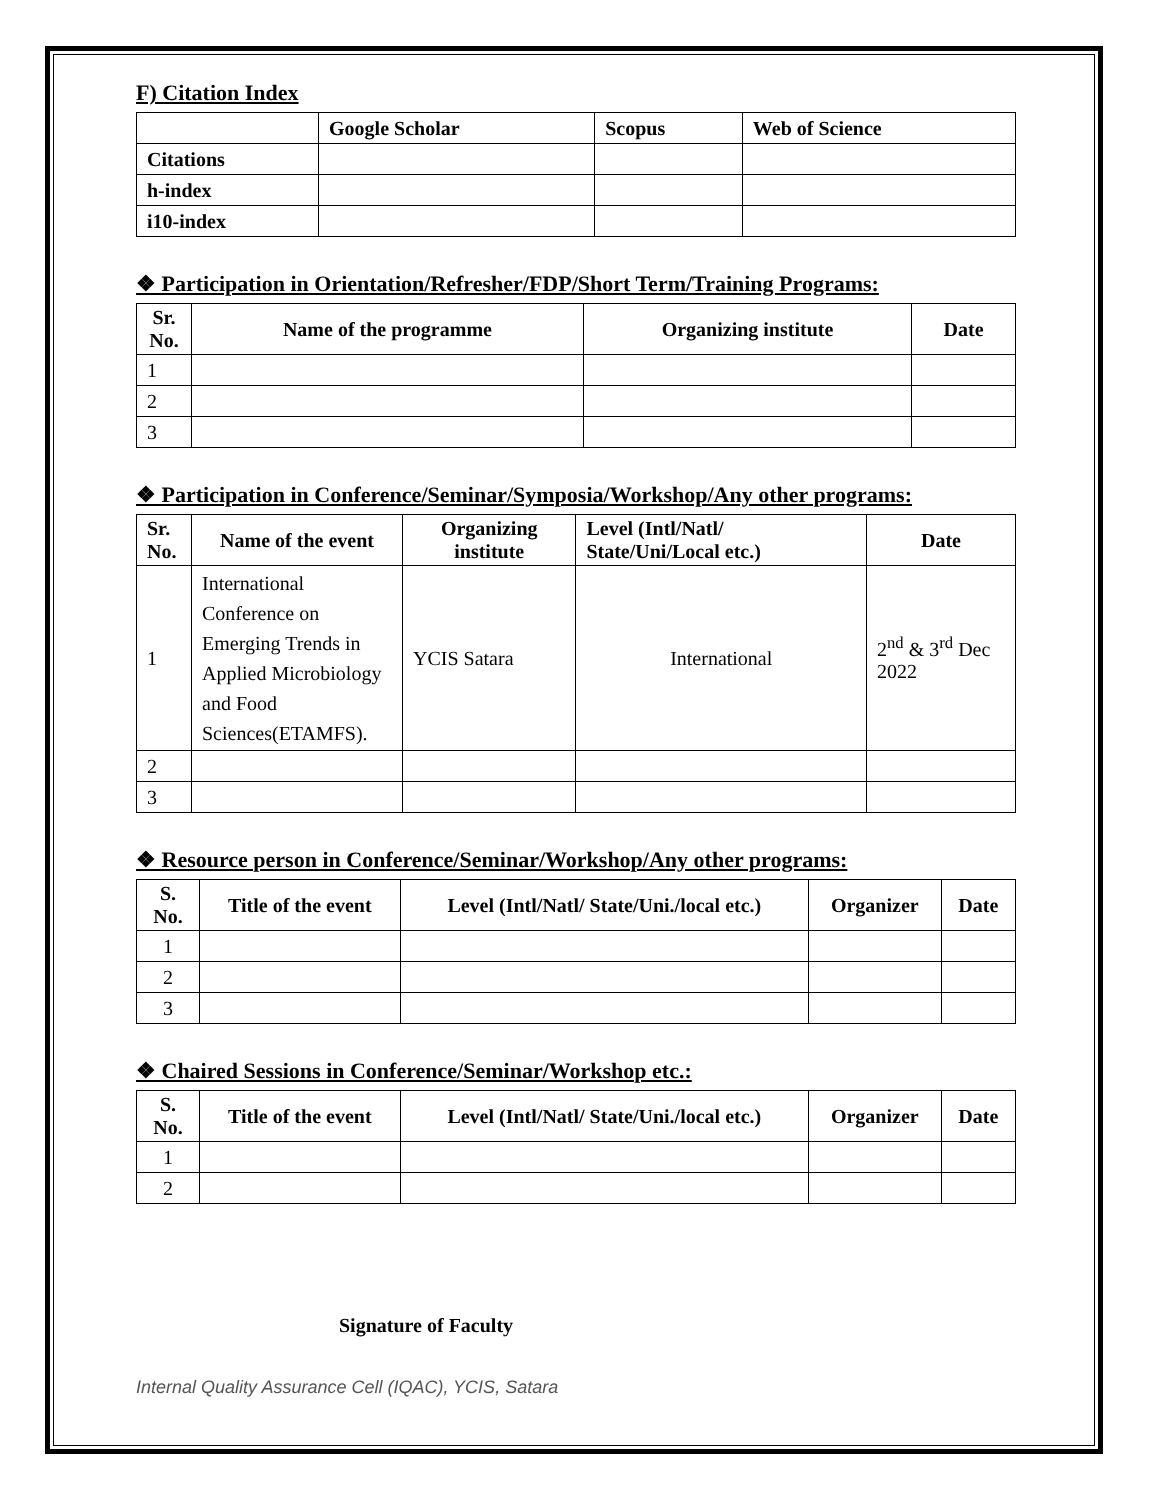F) Citation Index
| | Google Scholar | Scopus | Web of Science |
| --- | --- | --- | --- |
| Citations | | | |
| h-index | | | |
| i10-index | | | |
❖ Participation in Orientation/Refresher/FDP/Short Term/Training Programs:
| Sr. No. | Name of the programme | Organizing institute | Date |
| --- | --- | --- | --- |
| 1 | | | |
| 2 | | | |
| 3 | | | |
❖ Participation in Conference/Seminar/Symposia/Workshop/Any other programs:
| Sr. No. | Name of the event | Organizing institute | Level (Intl/Natl/ State/Uni/Local etc.) | Date |
| --- | --- | --- | --- | --- |
| 1 | International Conference on Emerging Trends in Applied Microbiology and Food Sciences(ETAMFS). | YCIS Satara | International | 2<sup>nd</sup> & 3<sup>rd</sup> Dec 2022 |
| 2 | | | | |
| 3 | | | | |
❖ Resource person in Conference/Seminar/Workshop/Any other programs:
| S. No. | Title of the event | Level (Intl/Natl/ State/Uni./local etc.) | Organizer | Date |
| --- | --- | --- | --- | --- |
| 1 | | | | |
| 2 | | | | |
| 3 | | | | |
❖ Chaired Sessions in Conference/Seminar/Workshop etc.:
| S. No. | Title of the event | Level (Intl/Natl/ State/Uni./local etc.) | Organizer | Date |
| --- | --- | --- | --- | --- |
| 1 | | | | |
| 2 | | | | |
Signature of Faculty
Internal Quality Assurance Cell (IQAC), YCIS, Satara